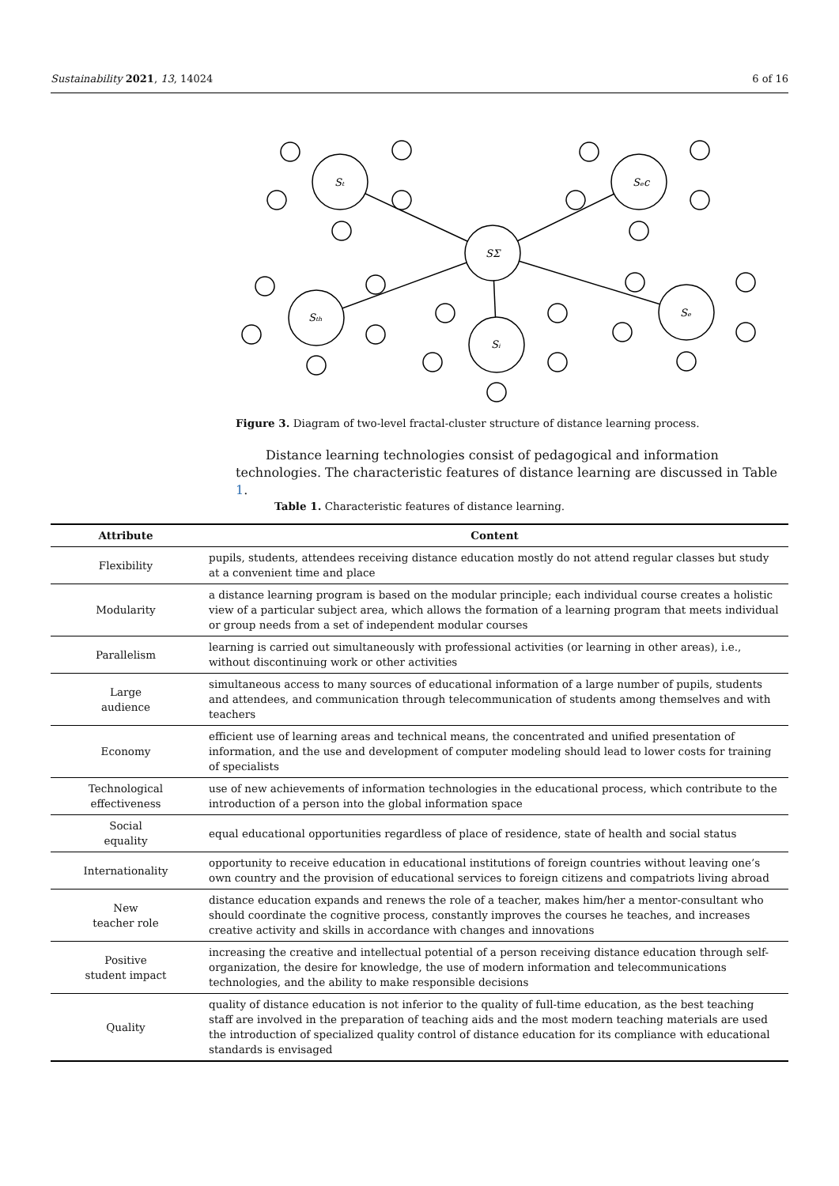Sustainability 2021, 13, 14024 6 of 16
Sₜ
Sₑc
SΣ
Sₜₕ
Sᵢ
Sₑ
Figure 3. Diagram of two-level fractal-cluster structure of distance learning process.
Distance learning technologies consist of pedagogical and information technologies. The characteristic features of distance learning are discussed in Table 1.
Table 1. Characteristic features of distance learning.
| Attribute | Content |
| --- | --- |
| Flexibility | pupils, students, attendees receiving distance education mostly do not attend regular classes but study at a convenient time and place |
| Modularity | a distance learning program is based on the modular principle; each individual course creates a holistic view of a particular subject area, which allows the formation of a learning program that meets individual or group needs from a set of independent modular courses |
| Parallelism | learning is carried out simultaneously with professional activities (or learning in other areas), i.e., without discontinuing work or other activities |
| Large audience | simultaneous access to many sources of educational information of a large number of pupils, students and attendees, and communication through telecommunication of students among themselves and with teachers |
| Economy | efficient use of learning areas and technical means, the concentrated and unified presentation of information, and the use and development of computer modeling should lead to lower costs for training of specialists |
| Technological effectiveness | use of new achievements of information technologies in the educational process, which contribute to the introduction of a person into the global information space |
| Social equality | equal educational opportunities regardless of place of residence, state of health and social status |
| Internationality | opportunity to receive education in educational institutions of foreign countries without leaving one’s own country and the provision of educational services to foreign citizens and compatriots living abroad |
| New teacher role | distance education expands and renews the role of a teacher, makes him/her a mentor-consultant who should coordinate the cognitive process, constantly improves the courses he teaches, and increases creative activity and skills in accordance with changes and innovations |
| Positive student impact | increasing the creative and intellectual potential of a person receiving distance education through self-organization, the desire for knowledge, the use of modern information and telecommunications technologies, and the ability to make responsible decisions |
| Quality | quality of distance education is not inferior to the quality of full-time education, as the best teaching staff are involved in the preparation of teaching aids and the most modern teaching materials are used the introduction of specialized quality control of distance education for its compliance with educational standards is envisaged |